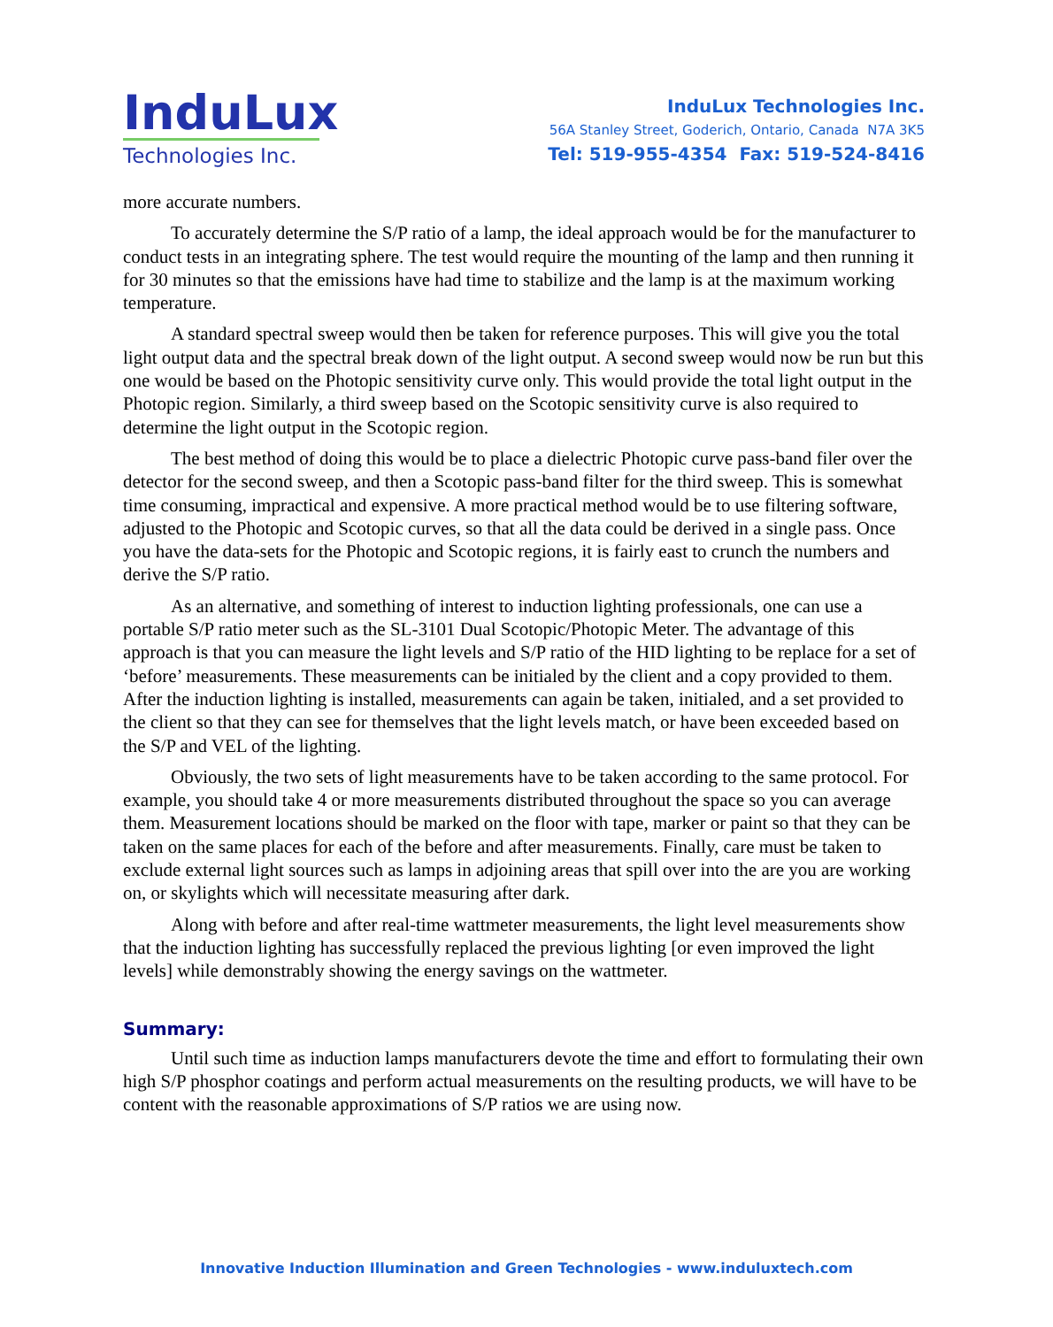InduLux
Technologies Inc.
InduLux Technologies Inc.
56A Stanley Street, Goderich, Ontario, Canada N7A 3K5
Tel: 519-955-4354 Fax: 519-524-8416
more accurate numbers.
To accurately determine the S/P ratio of a lamp, the ideal approach would be for the manufacturer to conduct tests in an integrating sphere. The test would require the mounting of the lamp and then running it for 30 minutes so that the emissions have had time to stabilize and the lamp is at the maximum working temperature.
A standard spectral sweep would then be taken for reference purposes. This will give you the total light output data and the spectral break down of the light output. A second sweep would now be run but this one would be based on the Photopic sensitivity curve only. This would provide the total light output in the Photopic region. Similarly, a third sweep based on the Scotopic sensitivity curve is also required to determine the light output in the Scotopic region.
The best method of doing this would be to place a dielectric Photopic curve pass-band filer over the detector for the second sweep, and then a Scotopic pass-band filter for the third sweep. This is somewhat time consuming, impractical and expensive. A more practical method would be to use filtering software, adjusted to the Photopic and Scotopic curves, so that all the data could be derived in a single pass. Once you have the data-sets for the Photopic and Scotopic regions, it is fairly east to crunch the numbers and derive the S/P ratio.
As an alternative, and something of interest to induction lighting professionals, one can use a portable S/P ratio meter such as the SL-3101 Dual Scotopic/Photopic Meter. The advantage of this approach is that you can measure the light levels and S/P ratio of the HID lighting to be replace for a set of ‘before’ measurements. These measurements can be initialed by the client and a copy provided to them. After the induction lighting is installed, measurements can again be taken, initialed, and a set provided to the client so that they can see for themselves that the light levels match, or have been exceeded based on the S/P and VEL of the lighting.
Obviously, the two sets of light measurements have to be taken according to the same protocol. For example, you should take 4 or more measurements distributed throughout the space so you can average them. Measurement locations should be marked on the floor with tape, marker or paint so that they can be taken on the same places for each of the before and after measurements. Finally, care must be taken to exclude external light sources such as lamps in adjoining areas that spill over into the are you are working on, or skylights which will necessitate measuring after dark.
Along with before and after real-time wattmeter measurements, the light level measurements show that the induction lighting has successfully replaced the previous lighting [or even improved the light levels] while demonstrably showing the energy savings on the wattmeter.
Summary:
Until such time as induction lamps manufacturers devote the time and effort to formulating their own high S/P phosphor coatings and perform actual measurements on the resulting products, we will have to be content with the reasonable approximations of S/P ratios we are using now.
Innovative Induction Illumination and Green Technologies - www.induluxtech.com